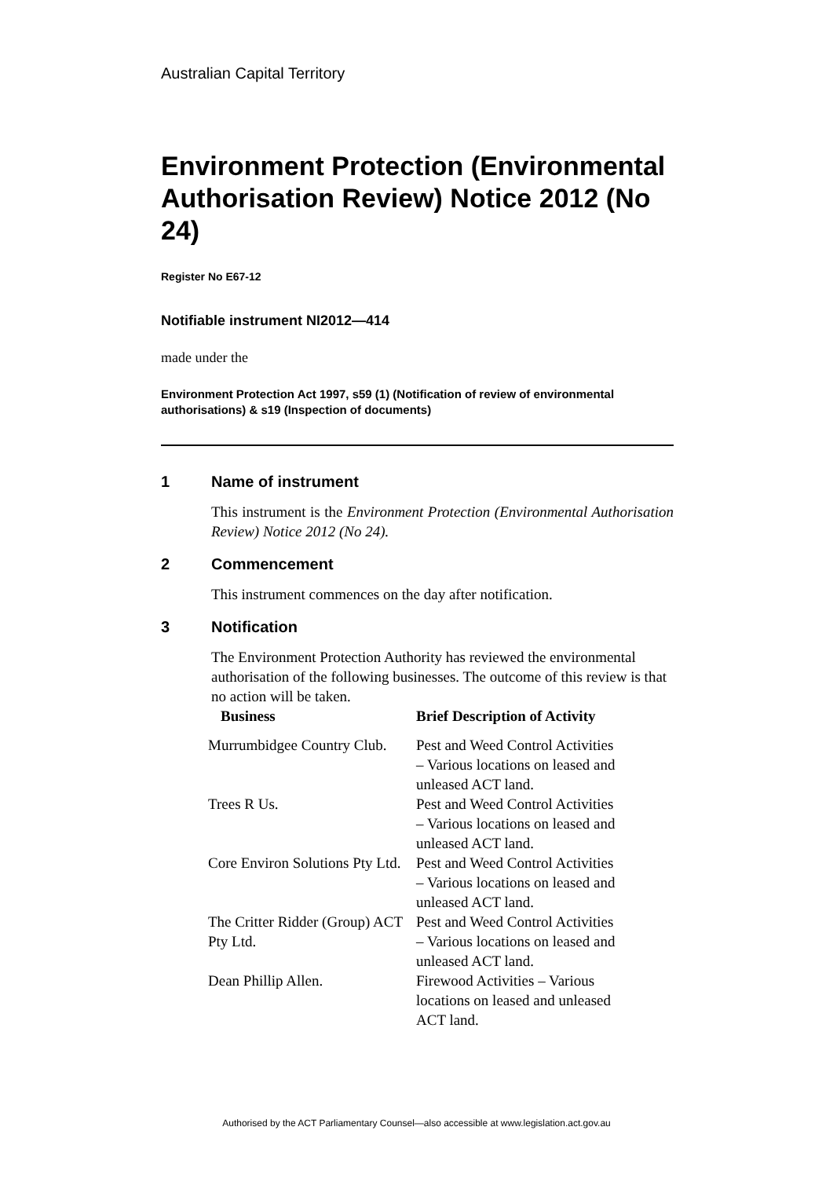Australian Capital Territory
Environment Protection (Environmental Authorisation Review) Notice 2012 (No 24)
Register No E67-12
Notifiable instrument NI2012—414
made under the
Environment Protection Act 1997, s59 (1) (Notification of review of environmental authorisations) & s19 (Inspection of documents)
1 Name of instrument
This instrument is the Environment Protection (Environmental Authorisation Review) Notice 2012 (No 24).
2 Commencement
This instrument commences on the day after notification.
3 Notification
The Environment Protection Authority has reviewed the environmental authorisation of the following businesses. The outcome of this review is that no action will be taken.
| Business | Brief Description of Activity |
| --- | --- |
| Murrumbidgee Country Club. | Pest and Weed Control Activities – Various locations on leased and unleased ACT land. |
| Trees R Us. | Pest and Weed Control Activities – Various locations on leased and unleased ACT land. |
| Core Environ Solutions Pty Ltd. | Pest and Weed Control Activities – Various locations on leased and unleased ACT land. |
| The Critter Ridder (Group) ACT Pty Ltd. | Pest and Weed Control Activities – Various locations on leased and unleased ACT land. |
| Dean Phillip Allen. | Firewood Activities – Various locations on leased and unleased ACT land. |
Authorised by the ACT Parliamentary Counsel—also accessible at www.legislation.act.gov.au